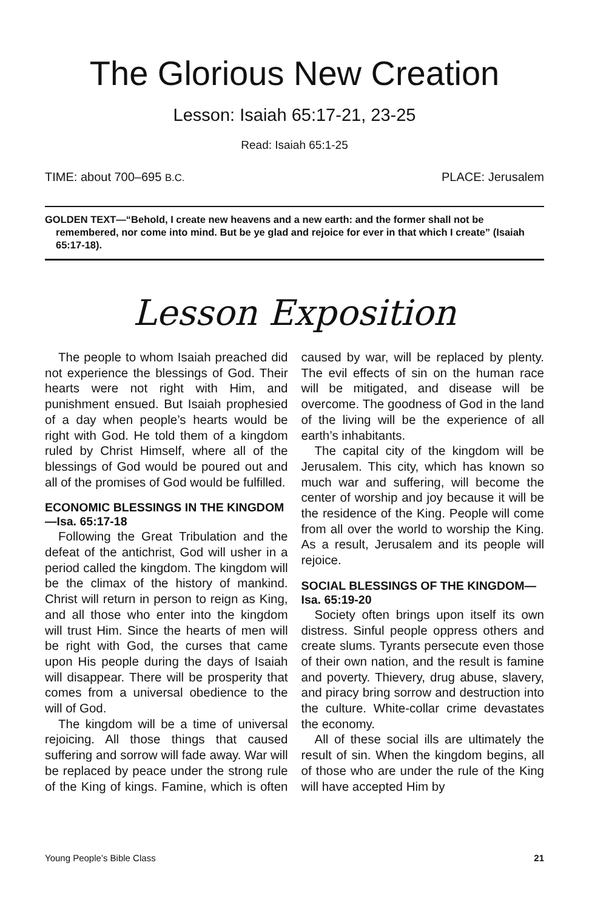The Glorious New Creation
Lesson: Isaiah 65:17-21, 23-25
Read: Isaiah 65:1-25
TIME: about 700–695 B.C. PLACE: Jerusalem
GOLDEN TEXT—“Behold, I create new heavens and a new earth: and the former shall not be remembered, nor come into mind. But be ye glad and rejoice for ever in that which I create” (Isaiah 65:17-18).
Lesson Exposition
The people to whom Isaiah preached did not experience the blessings of God. Their hearts were not right with Him, and punishment ensued. But Isaiah prophesied of a day when people’s hearts would be right with God. He told them of a kingdom ruled by Christ Himself, where all of the blessings of God would be poured out and all of the promises of God would be fulfilled.
ECONOMIC BLESSINGS IN THE KINGDOM—Isa. 65:17-18
Following the Great Tribulation and the defeat of the antichrist, God will usher in a period called the kingdom. The kingdom will be the climax of the history of mankind. Christ will return in person to reign as King, and all those who enter into the kingdom will trust Him. Since the hearts of men will be right with God, the curses that came upon His people during the days of Isaiah will disappear. There will be prosperity that comes from a universal obedience to the will of God.
The kingdom will be a time of universal rejoicing. All those things that caused suffering and sorrow will fade away. War will be replaced by peace under the strong rule of the King of kings. Famine, which is often caused by war, will be replaced by plenty. The evil effects of sin on the human race will be mitigated, and disease will be overcome. The goodness of God in the land of the living will be the experience of all earth’s inhabitants.
The capital city of the kingdom will be Jerusalem. This city, which has known so much war and suffering, will become the center of worship and joy because it will be the residence of the King. People will come from all over the world to worship the King. As a result, Jerusalem and its people will rejoice.
SOCIAL BLESSINGS OF THE KINGDOM—Isa. 65:19-20
Society often brings upon itself its own distress. Sinful people oppress others and create slums. Tyrants persecute even those of their own nation, and the result is famine and poverty. Thievery, drug abuse, slavery, and piracy bring sorrow and destruction into the culture. White-collar crime devastates the economy.
All of these social ills are ultimately the result of sin. When the kingdom begins, all of those who are under the rule of the King will have accepted Him by
Young People’s Bible Class 21